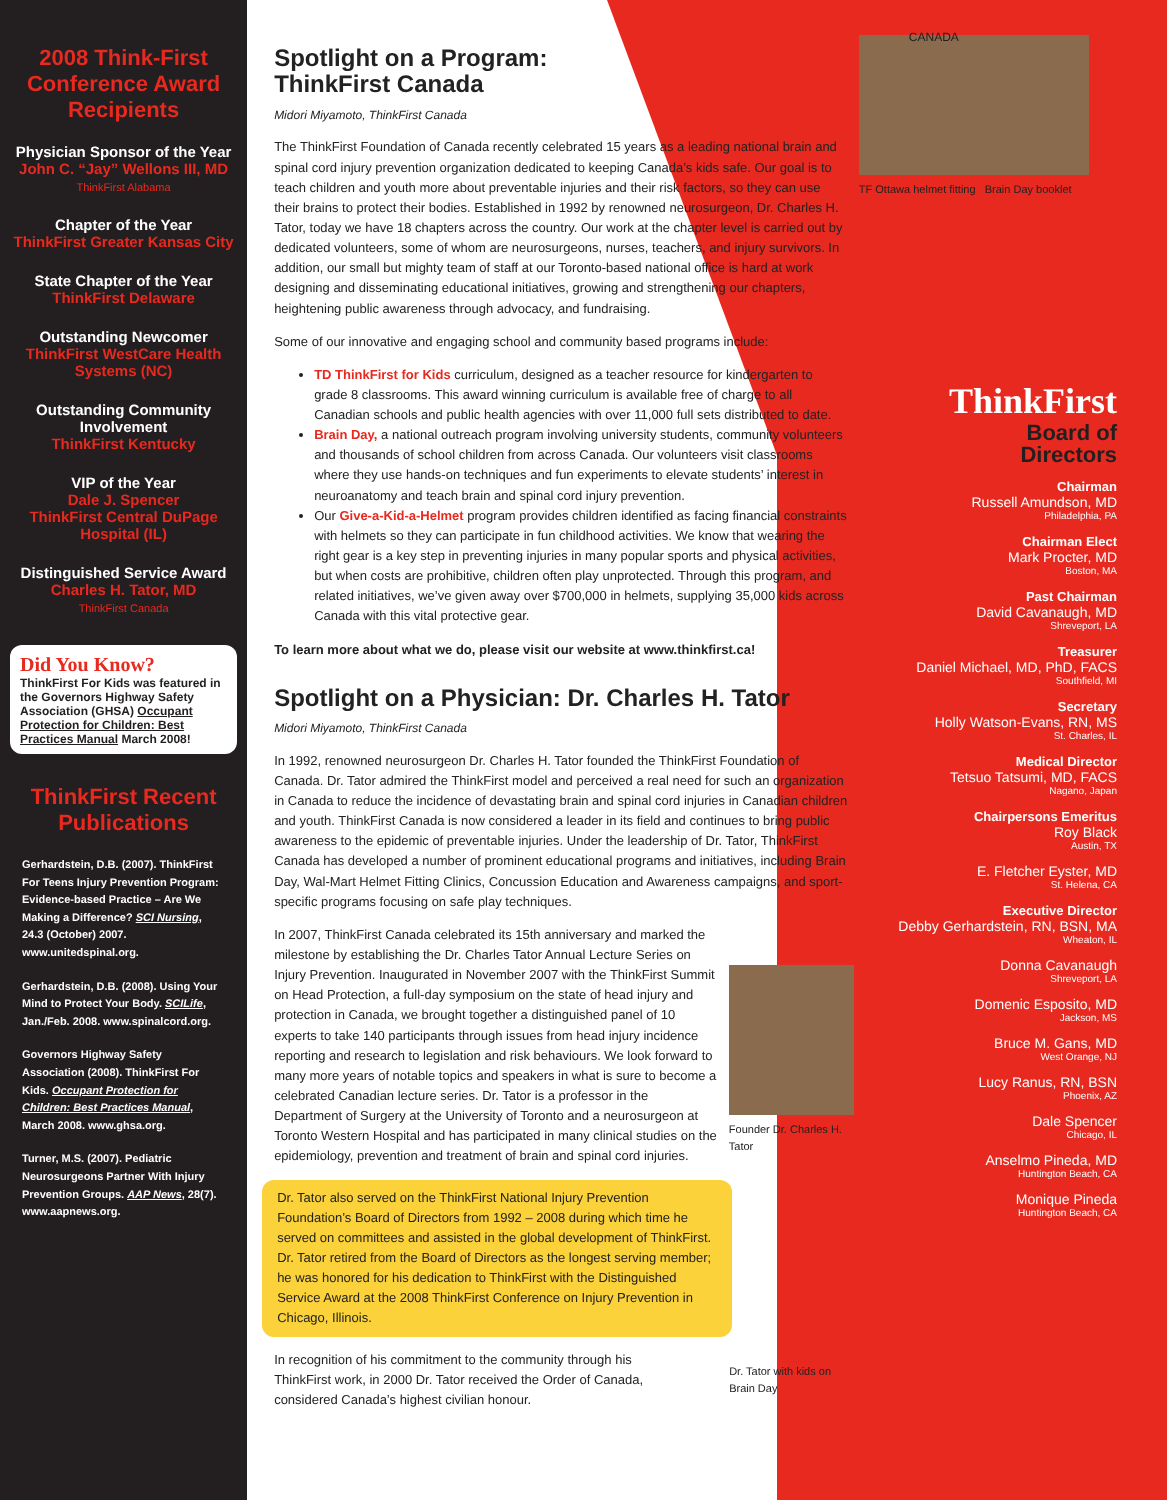2008 Think-First Conference Award Recipients
Physician Sponsor of the Year
John C. “Jay” Wellons III, MD
ThinkFirst Alabama
Chapter of the Year
ThinkFirst Greater Kansas City
State Chapter of the Year
ThinkFirst Delaware
Outstanding Newcomer
ThinkFirst WestCare Health Systems (NC)
Outstanding Community Involvement
ThinkFirst Kentucky
VIP of the Year
Dale J. Spencer
ThinkFirst Central DuPage Hospital (IL)
Distinguished Service Award
Charles H. Tator, MD
ThinkFirst Canada
Did You Know?
ThinkFirst For Kids was featured in the Governors Highway Safety Association (GHSA) Occupant Protection for Children: Best Practices Manual March 2008!
ThinkFirst Recent Publications
Gerhardstein, D.B. (2007). ThinkFirst For Teens Injury Prevention Program: Evidence-based Practice – Are We Making a Difference? SCI Nursing, 24.3 (October) 2007. www.unitedspinal.org.
Gerhardstein, D.B. (2008). Using Your Mind to Protect Your Body. SCILife, Jan./Feb. 2008. www.spinalcord.org.
Governors Highway Safety Association (2008). ThinkFirst For Kids. Occupant Protection for Children: Best Practices Manual, March 2008. www.ghsa.org.
Turner, M.S. (2007). Pediatric Neurosurgeons Partner With Injury Prevention Groups. AAP News, 28(7). www.aapnews.org.
TF Ottawa helmet fitting Brain Day booklet
Spotlight on a Program:
ThinkFirst Canada
Midori Miyamoto, ThinkFirst Canada
The ThinkFirst Foundation of Canada recently celebrated 15 years as a leading national brain and spinal cord injury prevention organization dedicated to keeping Canada’s kids safe. Our goal is to teach children and youth more about preventable injuries and their risk factors, so they can use their brains to protect their bodies. Established in 1992 by renowned neurosurgeon, Dr. Charles H. Tator, today we have 18 chapters across the country. Our work at the chapter level is carried out by dedicated volunteers, some of whom are neurosurgeons, nurses, teachers, and injury survivors. In addition, our small but mighty team of staff at our Toronto-based national office is hard at work designing and disseminating educational initiatives, growing and strengthening our chapters, heightening public awareness through advocacy, and fundraising.
Some of our innovative and engaging school and community based programs include:
TD ThinkFirst for Kids curriculum, designed as a teacher resource for kindergarten to grade 8 classrooms. This award winning curriculum is available free of charge to all Canadian schools and public health agencies with over 11,000 full sets distributed to date.
Brain Day, a national outreach program involving university students, community volunteers and thousands of school children from across Canada. Our volunteers visit classrooms where they use hands-on techniques and fun experiments to elevate students’ interest in neuroanatomy and teach brain and spinal cord injury prevention.
Our Give-a-Kid-a-Helmet program provides children identified as facing financial constraints with helmets so they can participate in fun childhood activities. We know that wearing the right gear is a key step in preventing injuries in many popular sports and physical activities, but when costs are prohibitive, children often play unprotected. Through this program, and related initiatives, we’ve given away over $700,000 in helmets, supplying 35,000 kids across Canada with this vital protective gear.
To learn more about what we do, please visit our website at www.thinkfirst.ca!
Spotlight on a Physician: Dr. Charles H. Tator
Midori Miyamoto, ThinkFirst Canada
In 1992, renowned neurosurgeon Dr. Charles H. Tator founded the ThinkFirst Foundation of Canada. Dr. Tator admired the ThinkFirst model and perceived a real need for such an organization in Canada to reduce the incidence of devastating brain and spinal cord injuries in Canadian children and youth. ThinkFirst Canada is now considered a leader in its field and continues to bring public awareness to the epidemic of preventable injuries. Under the leadership of Dr. Tator, ThinkFirst Canada has developed a number of prominent educational programs and initiatives, including Brain Day, Wal-Mart Helmet Fitting Clinics, Concussion Education and Awareness campaigns, and sport-specific programs focusing on safe play techniques.
Founder Dr. Charles H. Tator
In 2007, ThinkFirst Canada celebrated its 15th anniversary and marked the milestone by establishing the Dr. Charles Tator Annual Lecture Series on Injury Prevention. Inaugurated in November 2007 with the ThinkFirst Summit on Head Protection, a full-day symposium on the state of head injury and protection in Canada, we brought together a distinguished panel of 10 experts to take 140 participants through issues from head injury incidence reporting and research to legislation and risk behaviours. We look forward to many more years of notable topics and speakers in what is sure to become a celebrated Canadian lecture series. Dr. Tator is a professor in the Department of Surgery at the University of Toronto and a neurosurgeon at Toronto Western Hospital and has participated in many clinical studies on the epidemiology, prevention and treatment of brain and spinal cord injuries.
Dr. Tator also served on the ThinkFirst National Injury Prevention Foundation’s Board of Directors from 1992 – 2008 during which time he served on committees and assisted in the global development of ThinkFirst. Dr. Tator retired from the Board of Directors as the longest serving member; he was honored for his dedication to ThinkFirst with the Distinguished Service Award at the 2008 ThinkFirst Conference on Injury Prevention in Chicago, Illinois.
In recognition of his commitment to the community through his ThinkFirst work, in 2000 Dr. Tator received the Order of Canada, considered Canada’s highest civilian honour.
Dr. Tator with kids on Brain Day
CANADA
ThinkFirst
Board of
Directors
Chairman
Russell Amundson, MD
Philadelphia, PA
Chairman Elect
Mark Procter, MD
Boston, MA
Past Chairman
David Cavanaugh, MD
Shreveport, LA
Treasurer
Daniel Michael, MD, PhD, FACS
Southfield, MI
Secretary
Holly Watson-Evans, RN, MS
St. Charles, IL
Medical Director
Tetsuo Tatsumi, MD, FACS
Nagano, Japan
Chairpersons Emeritus
Roy Black
Austin, TX
E. Fletcher Eyster, MD
St. Helena, CA
Executive Director
Debby Gerhardstein, RN, BSN, MA
Wheaton, IL
Donna Cavanaugh
Shreveport, LA
Domenic Esposito, MD
Jackson, MS
Bruce M. Gans, MD
West Orange, NJ
Lucy Ranus, RN, BSN
Phoenix, AZ
Dale Spencer
Chicago, IL
Anselmo Pineda, MD
Huntington Beach, CA
Monique Pineda
Huntington Beach, CA